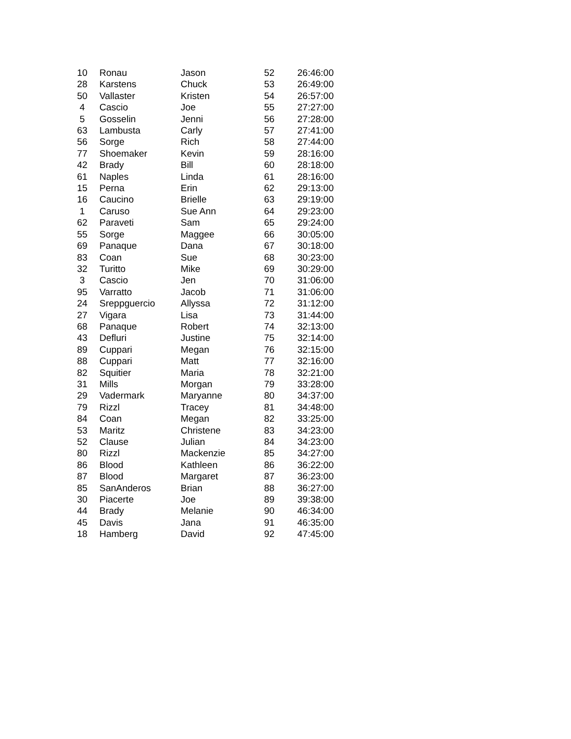| 10 | Ronau | Jason | 52 | 26:46:00 |
| 28 | Karstens | Chuck | 53 | 26:49:00 |
| 50 | Vallaster | Kristen | 54 | 26:57:00 |
| 4 | Cascio | Joe | 55 | 27:27:00 |
| 5 | Gosselin | Jenni | 56 | 27:28:00 |
| 63 | Lambusta | Carly | 57 | 27:41:00 |
| 56 | Sorge | Rich | 58 | 27:44:00 |
| 77 | Shoemaker | Kevin | 59 | 28:16:00 |
| 42 | Brady | Bill | 60 | 28:18:00 |
| 61 | Naples | Linda | 61 | 28:16:00 |
| 15 | Perna | Erin | 62 | 29:13:00 |
| 16 | Caucino | Brielle | 63 | 29:19:00 |
| 1 | Caruso | Sue Ann | 64 | 29:23:00 |
| 62 | Paraveti | Sam | 65 | 29:24:00 |
| 55 | Sorge | Maggee | 66 | 30:05:00 |
| 69 | Panaque | Dana | 67 | 30:18:00 |
| 83 | Coan | Sue | 68 | 30:23:00 |
| 32 | Turitto | Mike | 69 | 30:29:00 |
| 3 | Cascio | Jen | 70 | 31:06:00 |
| 95 | Varratto | Jacob | 71 | 31:06:00 |
| 24 | Sreppguercio | Allyssa | 72 | 31:12:00 |
| 27 | Vigara | Lisa | 73 | 31:44:00 |
| 68 | Panaque | Robert | 74 | 32:13:00 |
| 43 | Defluri | Justine | 75 | 32:14:00 |
| 89 | Cuppari | Megan | 76 | 32:15:00 |
| 88 | Cuppari | Matt | 77 | 32:16:00 |
| 82 | Squitier | Maria | 78 | 32:21:00 |
| 31 | Mills | Morgan | 79 | 33:28:00 |
| 29 | Vadermark | Maryanne | 80 | 34:37:00 |
| 79 | Rizzl | Tracey | 81 | 34:48:00 |
| 84 | Coan | Megan | 82 | 33:25:00 |
| 53 | Maritz | Christene | 83 | 34:23:00 |
| 52 | Clause | Julian | 84 | 34:23:00 |
| 80 | Rizzl | Mackenzie | 85 | 34:27:00 |
| 86 | Blood | Kathleen | 86 | 36:22:00 |
| 87 | Blood | Margaret | 87 | 36:23:00 |
| 85 | SanAnderos | Brian | 88 | 36:27:00 |
| 30 | Piacerte | Joe | 89 | 39:38:00 |
| 44 | Brady | Melanie | 90 | 46:34:00 |
| 45 | Davis | Jana | 91 | 46:35:00 |
| 18 | Hamberg | David | 92 | 47:45:00 |